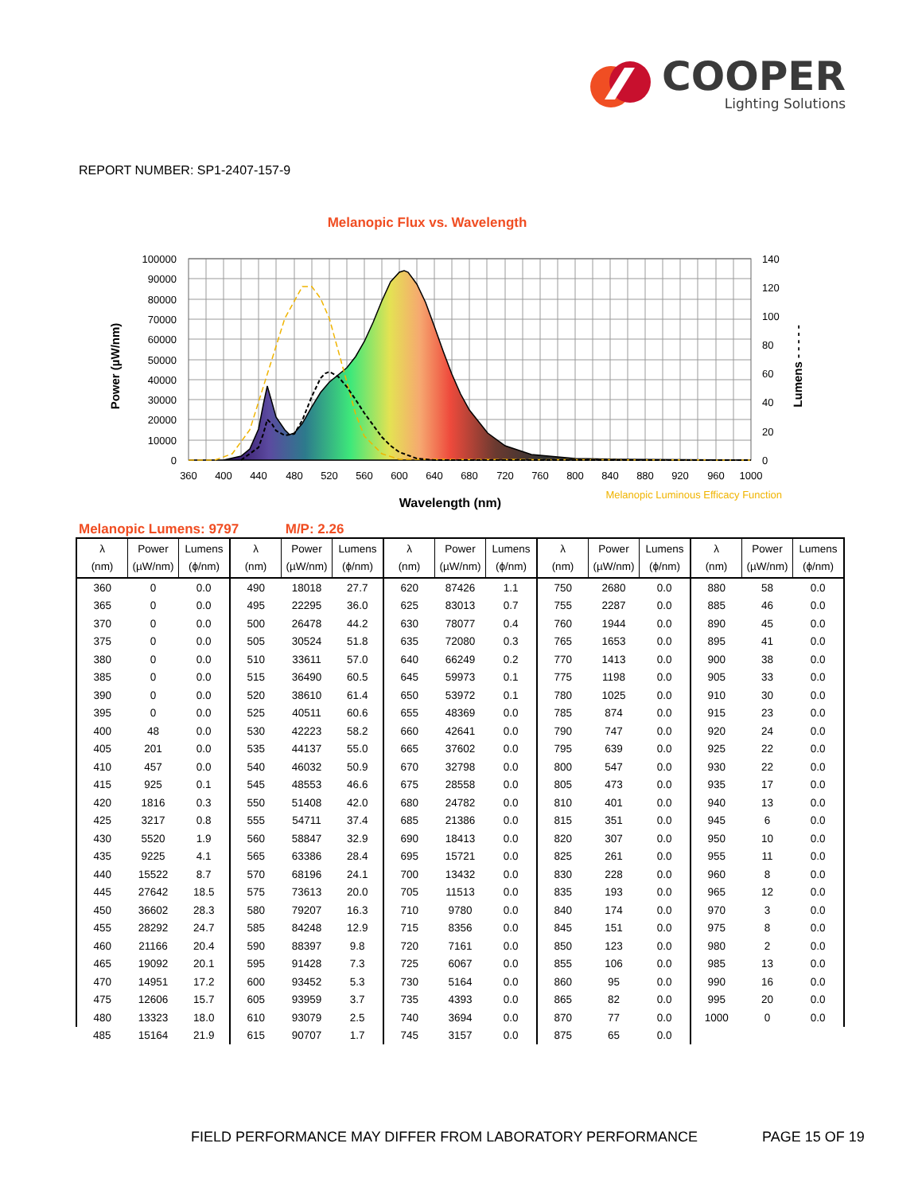COOPER
Lighting Solutions
REPORT NUMBER: SP1-2407-157-9
Melanopic Flux vs. Wavelength
100000
90000
80000
70000
60000
50000
40000
30000
20000
10000
0
140
120
100
80
60
40
20
0
360
400
440
480
520
560
600
640
680
720
760
800
840
880
920
960
1000
Power (µW/nm)
Lumens - - - - -
Wavelength (nm)
Melanopic Luminous Efficacy Function
Melanopic Lumens: 9797 M/P: 2.26
| λ (nm) | Power (µW/nm) | Lumens (ϕ/nm) | λ (nm) | Power (µW/nm) | Lumens (ϕ/nm) | λ (nm) | Power (µW/nm) | Lumens (ϕ/nm) | λ (nm) | Power (µW/nm) | Lumens (ϕ/nm) | λ (nm) | Power (µW/nm) | Lumens (ϕ/nm) |
| --- | --- | --- | --- | --- | --- | --- | --- | --- | --- | --- | --- | --- | --- | --- |
| 360 | 0 | 0.0 | 490 | 18018 | 27.7 | 620 | 87426 | 1.1 | 750 | 2680 | 0.0 | 880 | 58 | 0.0 |
| 365 | 0 | 0.0 | 495 | 22295 | 36.0 | 625 | 83013 | 0.7 | 755 | 2287 | 0.0 | 885 | 46 | 0.0 |
| 370 | 0 | 0.0 | 500 | 26478 | 44.2 | 630 | 78077 | 0.4 | 760 | 1944 | 0.0 | 890 | 45 | 0.0 |
| 375 | 0 | 0.0 | 505 | 30524 | 51.8 | 635 | 72080 | 0.3 | 765 | 1653 | 0.0 | 895 | 41 | 0.0 |
| 380 | 0 | 0.0 | 510 | 33611 | 57.0 | 640 | 66249 | 0.2 | 770 | 1413 | 0.0 | 900 | 38 | 0.0 |
| 385 | 0 | 0.0 | 515 | 36490 | 60.5 | 645 | 59973 | 0.1 | 775 | 1198 | 0.0 | 905 | 33 | 0.0 |
| 390 | 0 | 0.0 | 520 | 38610 | 61.4 | 650 | 53972 | 0.1 | 780 | 1025 | 0.0 | 910 | 30 | 0.0 |
| 395 | 0 | 0.0 | 525 | 40511 | 60.6 | 655 | 48369 | 0.0 | 785 | 874 | 0.0 | 915 | 23 | 0.0 |
| 400 | 48 | 0.0 | 530 | 42223 | 58.2 | 660 | 42641 | 0.0 | 790 | 747 | 0.0 | 920 | 24 | 0.0 |
| 405 | 201 | 0.0 | 535 | 44137 | 55.0 | 665 | 37602 | 0.0 | 795 | 639 | 0.0 | 925 | 22 | 0.0 |
| 410 | 457 | 0.0 | 540 | 46032 | 50.9 | 670 | 32798 | 0.0 | 800 | 547 | 0.0 | 930 | 22 | 0.0 |
| 415 | 925 | 0.1 | 545 | 48553 | 46.6 | 675 | 28558 | 0.0 | 805 | 473 | 0.0 | 935 | 17 | 0.0 |
| 420 | 1816 | 0.3 | 550 | 51408 | 42.0 | 680 | 24782 | 0.0 | 810 | 401 | 0.0 | 940 | 13 | 0.0 |
| 425 | 3217 | 0.8 | 555 | 54711 | 37.4 | 685 | 21386 | 0.0 | 815 | 351 | 0.0 | 945 | 6 | 0.0 |
| 430 | 5520 | 1.9 | 560 | 58847 | 32.9 | 690 | 18413 | 0.0 | 820 | 307 | 0.0 | 950 | 10 | 0.0 |
| 435 | 9225 | 4.1 | 565 | 63386 | 28.4 | 695 | 15721 | 0.0 | 825 | 261 | 0.0 | 955 | 11 | 0.0 |
| 440 | 15522 | 8.7 | 570 | 68196 | 24.1 | 700 | 13432 | 0.0 | 830 | 228 | 0.0 | 960 | 8 | 0.0 |
| 445 | 27642 | 18.5 | 575 | 73613 | 20.0 | 705 | 11513 | 0.0 | 835 | 193 | 0.0 | 965 | 12 | 0.0 |
| 450 | 36602 | 28.3 | 580 | 79207 | 16.3 | 710 | 9780 | 0.0 | 840 | 174 | 0.0 | 970 | 3 | 0.0 |
| 455 | 28292 | 24.7 | 585 | 84248 | 12.9 | 715 | 8356 | 0.0 | 845 | 151 | 0.0 | 975 | 8 | 0.0 |
| 460 | 21166 | 20.4 | 590 | 88397 | 9.8 | 720 | 7161 | 0.0 | 850 | 123 | 0.0 | 980 | 2 | 0.0 |
| 465 | 19092 | 20.1 | 595 | 91428 | 7.3 | 725 | 6067 | 0.0 | 855 | 106 | 0.0 | 985 | 13 | 0.0 |
| 470 | 14951 | 17.2 | 600 | 93452 | 5.3 | 730 | 5164 | 0.0 | 860 | 95 | 0.0 | 990 | 16 | 0.0 |
| 475 | 12606 | 15.7 | 605 | 93959 | 3.7 | 735 | 4393 | 0.0 | 865 | 82 | 0.0 | 995 | 20 | 0.0 |
| 480 | 13323 | 18.0 | 610 | 93079 | 2.5 | 740 | 3694 | 0.0 | 870 | 77 | 0.0 | 1000 | 0 | 0.0 |
| 485 | 15164 | 21.9 | 615 | 90707 | 1.7 | 745 | 3157 | 0.0 | 875 | 65 | 0.0 | | | |
FIELD PERFORMANCE MAY DIFFER FROM LABORATORY PERFORMANCE
PAGE 15 OF 19